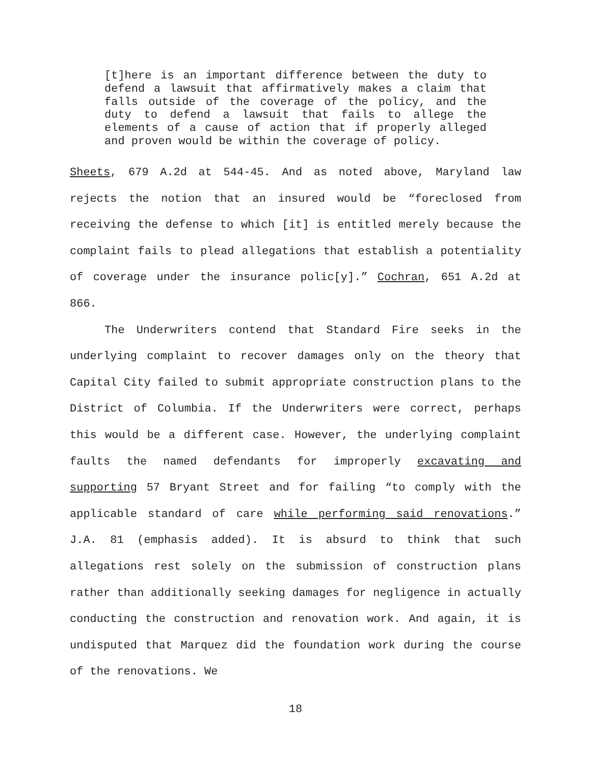[t]here is an important difference between the duty to defend a lawsuit that affirmatively makes a claim that falls outside of the coverage of the policy, and the duty to defend a lawsuit that fails to allege the elements of a cause of action that if properly alleged and proven would be within the coverage of policy.
Sheets, 679 A.2d at 544-45. And as noted above, Maryland law rejects the notion that an insured would be “foreclosed from receiving the defense to which [it] is entitled merely because the complaint fails to plead allegations that establish a potentiality of coverage under the insurance polic[y].” Cochran, 651 A.2d at 866.
The Underwriters contend that Standard Fire seeks in the underlying complaint to recover damages only on the theory that Capital City failed to submit appropriate construction plans to the District of Columbia. If the Underwriters were correct, perhaps this would be a different case. However, the underlying complaint faults the named defendants for improperly excavating and supporting 57 Bryant Street and for failing “to comply with the applicable standard of care while performing said renovations.” J.A. 81 (emphasis added). It is absurd to think that such allegations rest solely on the submission of construction plans rather than additionally seeking damages for negligence in actually conducting the construction and renovation work. And again, it is undisputed that Marquez did the foundation work during the course of the renovations. We
18